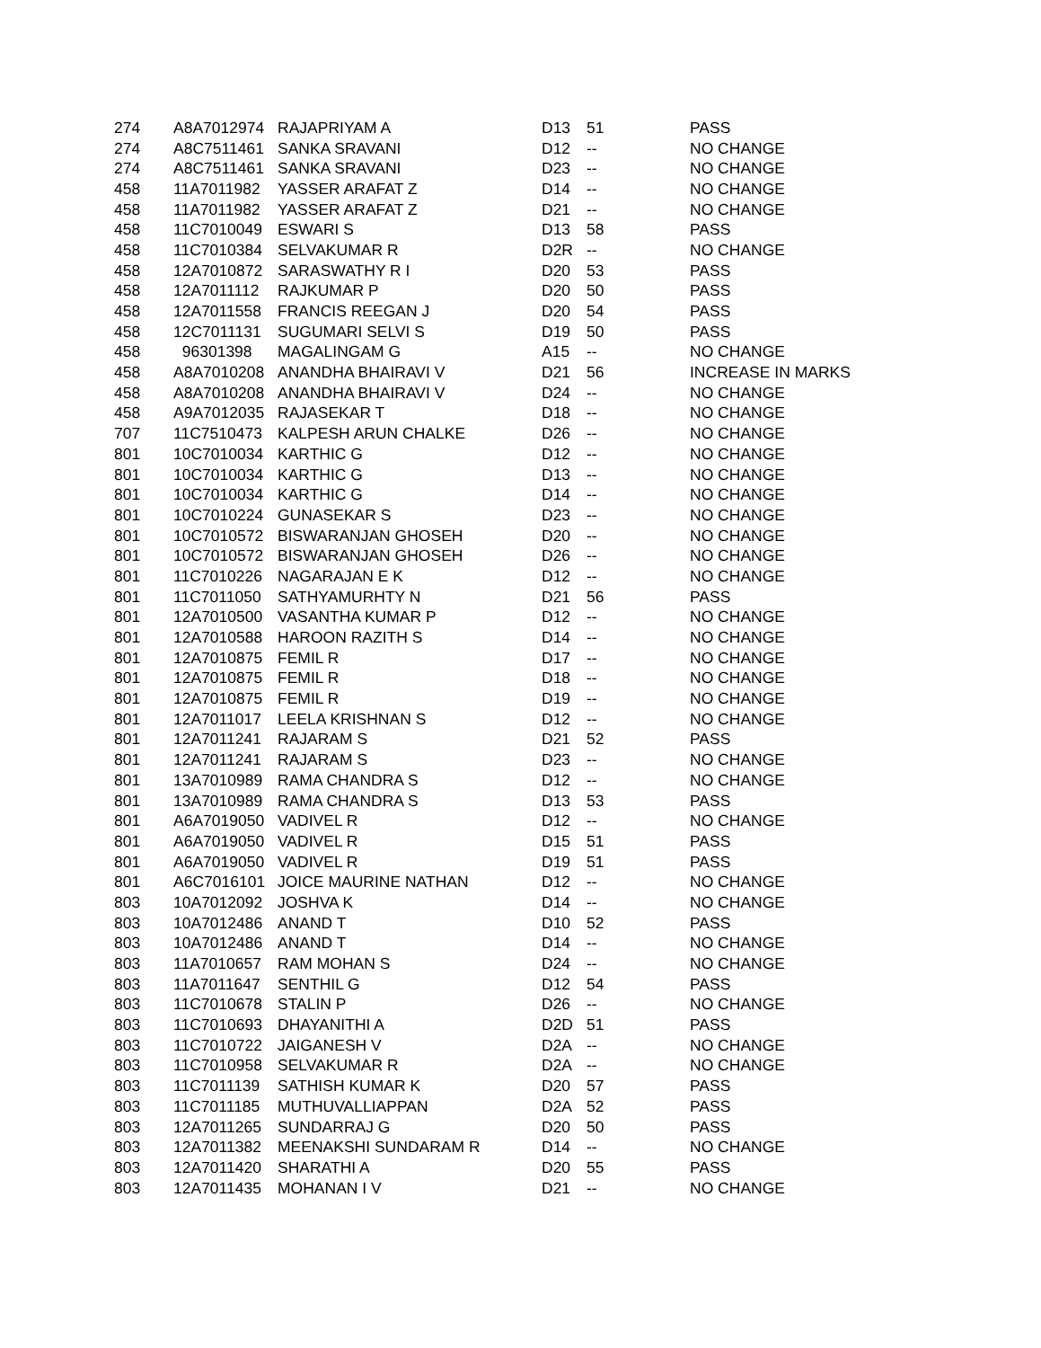| 274 | A8A7012974 | RAJAPRIYAM A | D13 | 51 | PASS |
| 274 | A8C7511461 | SANKA SRAVANI | D12 | -- | NO CHANGE |
| 274 | A8C7511461 | SANKA SRAVANI | D23 | -- | NO CHANGE |
| 458 | 11A7011982 | YASSER ARAFAT Z | D14 | -- | NO CHANGE |
| 458 | 11A7011982 | YASSER ARAFAT Z | D21 | -- | NO CHANGE |
| 458 | 11C7010049 | ESWARI S | D13 | 58 | PASS |
| 458 | 11C7010384 | SELVAKUMAR R | D2R | -- | NO CHANGE |
| 458 | 12A7010872 | SARASWATHY R I | D20 | 53 | PASS |
| 458 | 12A7011112 | RAJKUMAR P | D20 | 50 | PASS |
| 458 | 12A7011558 | FRANCIS REEGAN J | D20 | 54 | PASS |
| 458 | 12C7011131 | SUGUMARI SELVI S | D19 | 50 | PASS |
| 458 | 96301398 | MAGALINGAM G | A15 | -- | NO CHANGE |
| 458 | A8A7010208 | ANANDHA BHAIRAVI V | D21 | 56 | INCREASE IN MARKS |
| 458 | A8A7010208 | ANANDHA BHAIRAVI V | D24 | -- | NO CHANGE |
| 458 | A9A7012035 | RAJASEKAR T | D18 | -- | NO CHANGE |
| 707 | 11C7510473 | KALPESH ARUN CHALKE | D26 | -- | NO CHANGE |
| 801 | 10C7010034 | KARTHIC G | D12 | -- | NO CHANGE |
| 801 | 10C7010034 | KARTHIC G | D13 | -- | NO CHANGE |
| 801 | 10C7010034 | KARTHIC G | D14 | -- | NO CHANGE |
| 801 | 10C7010224 | GUNASEKAR S | D23 | -- | NO CHANGE |
| 801 | 10C7010572 | BISWARANJAN GHOSEH | D20 | -- | NO CHANGE |
| 801 | 10C7010572 | BISWARANJAN GHOSEH | D26 | -- | NO CHANGE |
| 801 | 11C7010226 | NAGARAJAN E K | D12 | -- | NO CHANGE |
| 801 | 11C7011050 | SATHYAMURHTY N | D21 | 56 | PASS |
| 801 | 12A7010500 | VASANTHA KUMAR P | D12 | -- | NO CHANGE |
| 801 | 12A7010588 | HAROON RAZITH S | D14 | -- | NO CHANGE |
| 801 | 12A7010875 | FEMIL R | D17 | -- | NO CHANGE |
| 801 | 12A7010875 | FEMIL R | D18 | -- | NO CHANGE |
| 801 | 12A7010875 | FEMIL R | D19 | -- | NO CHANGE |
| 801 | 12A7011017 | LEELA KRISHNAN S | D12 | -- | NO CHANGE |
| 801 | 12A7011241 | RAJARAM S | D21 | 52 | PASS |
| 801 | 12A7011241 | RAJARAM S | D23 | -- | NO CHANGE |
| 801 | 13A7010989 | RAMA CHANDRA S | D12 | -- | NO CHANGE |
| 801 | 13A7010989 | RAMA CHANDRA S | D13 | 53 | PASS |
| 801 | A6A7019050 | VADIVEL R | D12 | -- | NO CHANGE |
| 801 | A6A7019050 | VADIVEL R | D15 | 51 | PASS |
| 801 | A6A7019050 | VADIVEL R | D19 | 51 | PASS |
| 801 | A6C7016101 | JOICE MAURINE NATHAN | D12 | -- | NO CHANGE |
| 803 | 10A7012092 | JOSHVA K | D14 | -- | NO CHANGE |
| 803 | 10A7012486 | ANAND T | D10 | 52 | PASS |
| 803 | 10A7012486 | ANAND T | D14 | -- | NO CHANGE |
| 803 | 11A7010657 | RAM MOHAN S | D24 | -- | NO CHANGE |
| 803 | 11A7011647 | SENTHIL G | D12 | 54 | PASS |
| 803 | 11C7010678 | STALIN P | D26 | -- | NO CHANGE |
| 803 | 11C7010693 | DHAYANITHI A | D2D | 51 | PASS |
| 803 | 11C7010722 | JAIGANESH V | D2A | -- | NO CHANGE |
| 803 | 11C7010958 | SELVAKUMAR R | D2A | -- | NO CHANGE |
| 803 | 11C7011139 | SATHISH KUMAR K | D20 | 57 | PASS |
| 803 | 11C7011185 | MUTHUVALLIAPPAN | D2A | 52 | PASS |
| 803 | 12A7011265 | SUNDARRAJ G | D20 | 50 | PASS |
| 803 | 12A7011382 | MEENAKSHI SUNDARAM R | D14 | -- | NO CHANGE |
| 803 | 12A7011420 | SHARATHI A | D20 | 55 | PASS |
| 803 | 12A7011435 | MOHANAN I V | D21 | -- | NO CHANGE |